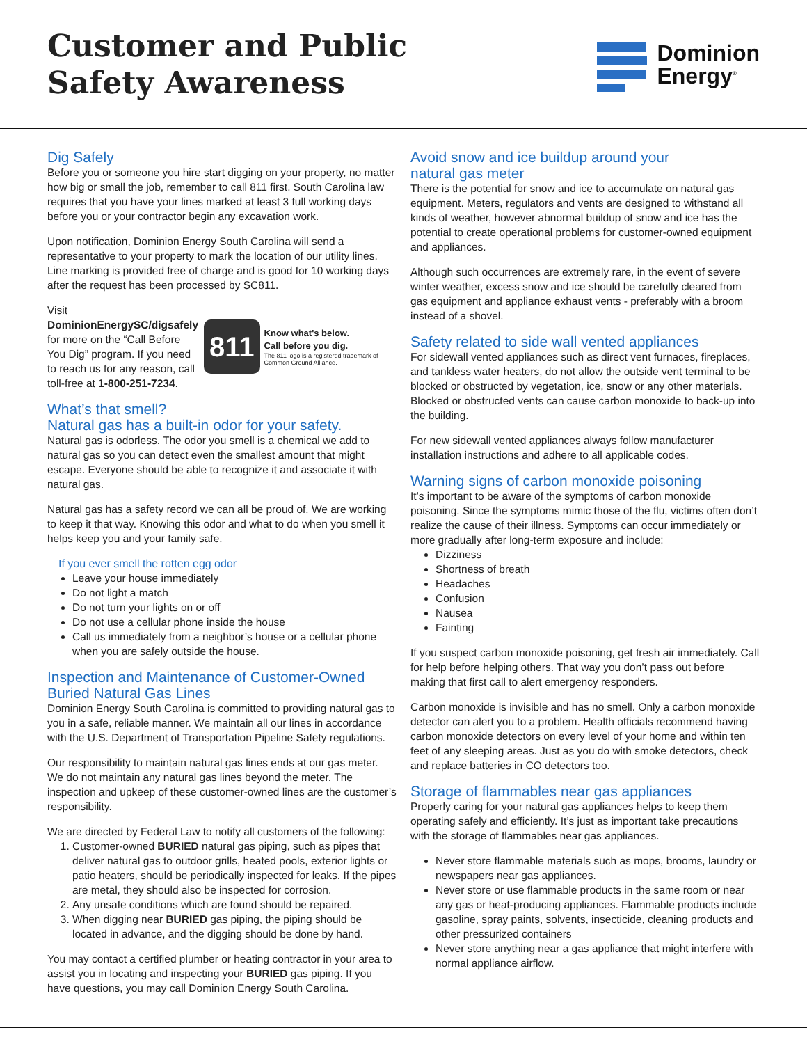Customer and Public
Safety Awareness
Dominion
Energy<sup>®</sup>
Dig Safely
Before you or someone you hire start digging on your property, no matter how big or small the job, remember to call 811 first. South Carolina law requires that you have your lines marked at least 3 full working days before you or your contractor begin any excavation work.
Upon notification, Dominion Energy South Carolina will send a representative to your property to mark the location of our utility lines. Line marking is provided free of charge and is good for 10 working days after the request has been processed by SC811.
Visit DominionEnergySC/digsafely for more on the “Call Before You Dig” program. If you need to reach us for any reason, call toll-free at 1-800-251-7234.
811
Know what's below.
Call before you dig.
The 811 logo is a registered trademark of Common Ground Alliance.
What’s that smell?
Natural gas has a built-in odor for your safety.
Natural gas is odorless. The odor you smell is a chemical we add to natural gas so you can detect even the smallest amount that might escape. Everyone should be able to recognize it and associate it with natural gas.
Natural gas has a safety record we can all be proud of. We are working to keep it that way. Knowing this odor and what to do when you smell it helps keep you and your family safe.
If you ever smell the rotten egg odor
Leave your house immediately
Do not light a match
Do not turn your lights on or off
Do not use a cellular phone inside the house
Call us immediately from a neighbor’s house or a cellular phone when you are safely outside the house.
Inspection and Maintenance of Customer-Owned
Buried Natural Gas Lines
Dominion Energy South Carolina is committed to providing natural gas to you in a safe, reliable manner. We maintain all our lines in accordance with the U.S. Department of Transportation Pipeline Safety regulations.
Our responsibility to maintain natural gas lines ends at our gas meter. We do not maintain any natural gas lines beyond the meter. The inspection and upkeep of these customer-owned lines are the customer’s responsibility.
We are directed by Federal Law to notify all customers of the following:
1. Customer-owned BURIED natural gas piping, such as pipes that deliver natural gas to outdoor grills, heated pools, exterior lights or patio heaters, should be periodically inspected for leaks. If the pipes are metal, they should also be inspected for corrosion.
2. Any unsafe conditions which are found should be repaired.
3. When digging near BURIED gas piping, the piping should be located in advance, and the digging should be done by hand.
You may contact a certified plumber or heating contractor in your area to assist you in locating and inspecting your BURIED gas piping. If you have questions, you may call Dominion Energy South Carolina.
Avoid snow and ice buildup around your
natural gas meter
There is the potential for snow and ice to accumulate on natural gas equipment. Meters, regulators and vents are designed to withstand all kinds of weather, however abnormal buildup of snow and ice has the potential to create operational problems for customer-owned equipment and appliances.
Although such occurrences are extremely rare, in the event of severe winter weather, excess snow and ice should be carefully cleared from gas equipment and appliance exhaust vents - preferably with a broom instead of a shovel.
Safety related to side wall vented appliances
For sidewall vented appliances such as direct vent furnaces, fireplaces, and tankless water heaters, do not allow the outside vent terminal to be blocked or obstructed by vegetation, ice, snow or any other materials. Blocked or obstructed vents can cause carbon monoxide to back-up into the building.
For new sidewall vented appliances always follow manufacturer installation instructions and adhere to all applicable codes.
Warning signs of carbon monoxide poisoning
It’s important to be aware of the symptoms of carbon monoxide poisoning. Since the symptoms mimic those of the flu, victims often don’t realize the cause of their illness. Symptoms can occur immediately or more gradually after long-term exposure and include:
Dizziness
Shortness of breath
Headaches
Confusion
Nausea
Fainting
If you suspect carbon monoxide poisoning, get fresh air immediately. Call for help before helping others. That way you don’t pass out before making that first call to alert emergency responders.
Carbon monoxide is invisible and has no smell. Only a carbon monoxide detector can alert you to a problem. Health officials recommend having carbon monoxide detectors on every level of your home and within ten feet of any sleeping areas. Just as you do with smoke detectors, check and replace batteries in CO detectors too.
Storage of flammables near gas appliances
Properly caring for your natural gas appliances helps to keep them operating safely and efficiently. It’s just as important take precautions with the storage of flammables near gas appliances.
Never store flammable materials such as mops, brooms, laundry or newspapers near gas appliances.
Never store or use flammable products in the same room or near any gas or heat-producing appliances. Flammable products include gasoline, spray paints, solvents, insecticide, cleaning products and other pressurized containers
Never store anything near a gas appliance that might interfere with normal appliance airflow.